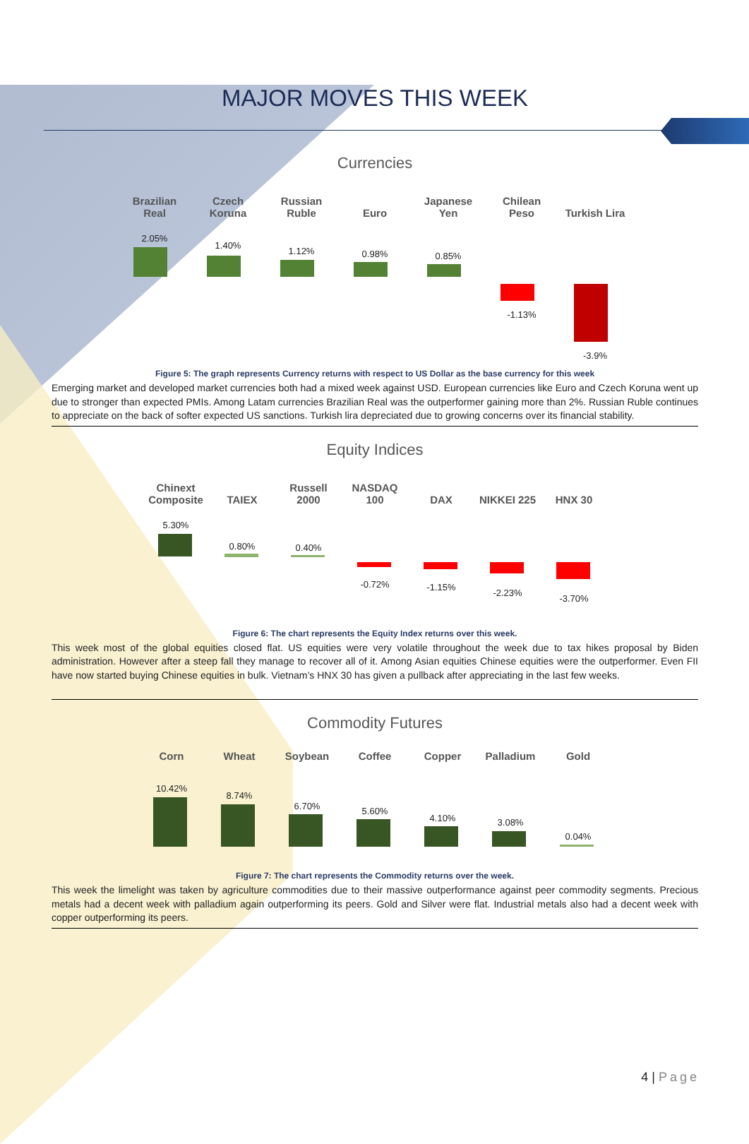MAJOR MOVES THIS WEEK
Currencies
Brazilian
Real
2.05%
Czech
Koruna
1.40%
Russian
Ruble
1.12%
Euro
0.98%
Japanese
Yen
0.85%
Chilean
Peso
-1.13%
Turkish Lira
-3.9%
Figure 5: The graph represents Currency returns with respect to US Dollar as the base currency for this week
Emerging market and developed market currencies both had a mixed week against USD. European currencies like Euro and Czech Koruna went up due to stronger than expected PMIs. Among Latam currencies Brazilian Real was the outperformer gaining more than 2%. Russian Ruble continues to appreciate on the back of softer expected US sanctions. Turkish lira depreciated due to growing concerns over its financial stability.
Equity Indices
Chinext
Composite
5.30%
TAIEX
0.80%
Russell
2000
0.40%
NASDAQ
100
-0.72%
DAX
-1.15%
NIKKEI 225
-2.23%
HNX 30
-3.70%
Figure 6: The chart represents the Equity Index returns over this week.
This week most of the global equities closed flat. US equities were very volatile throughout the week due to tax hikes proposal by Biden administration. However after a steep fall they manage to recover all of it. Among Asian equities Chinese equities were the outperformer. Even FII have now started buying Chinese equities in bulk. Vietnam’s HNX 30 has given a pullback after appreciating in the last few weeks.
Commodity Futures
Corn
10.42%
Wheat
8.74%
Soybean
6.70%
Coffee
5.60%
Copper
4.10%
Palladium
3.08%
Gold
0.04%
Figure 7: The chart represents the Commodity returns over the week.
This week the limelight was taken by agriculture commodities due to their massive outperformance against peer commodity segments. Precious metals had a decent week with palladium again outperforming its peers. Gold and Silver were flat. Industrial metals also had a decent week with copper outperforming its peers.
4 | Page